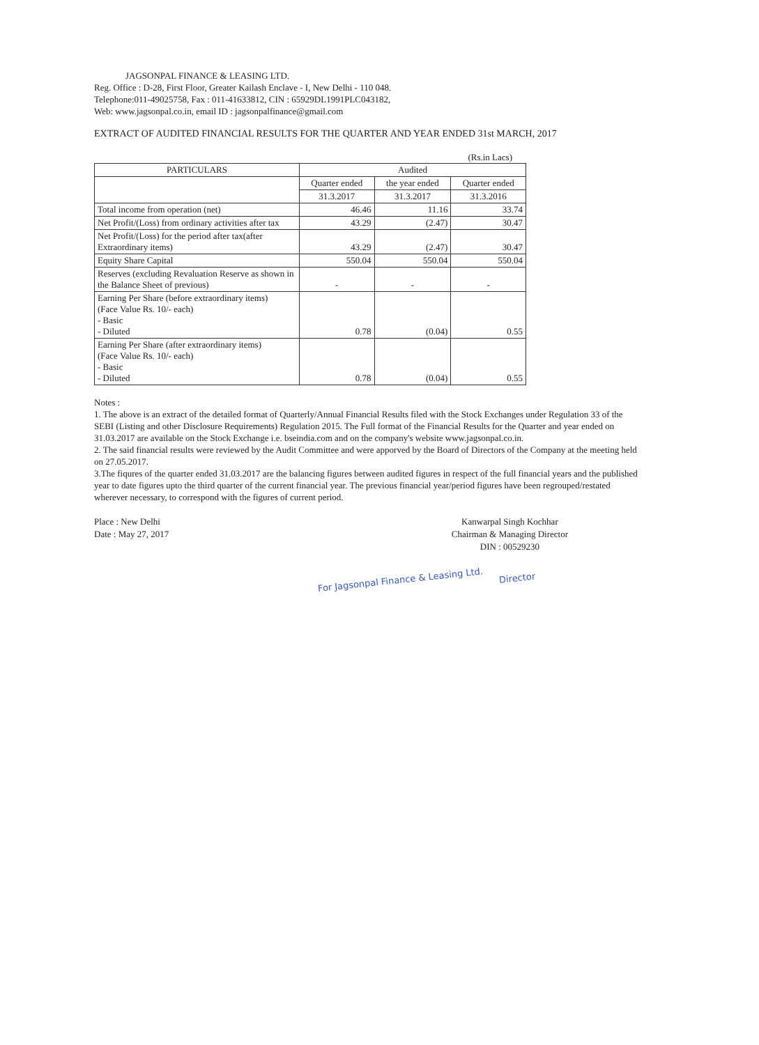JAGSONPAL FINANCE & LEASING LTD.
Reg. Office : D-28, First Floor, Greater Kailash Enclave - I, New Delhi - 110 048.
Telephone:011-49025758, Fax : 011-41633812, CIN : 65929DL1991PLC043182,
Web: www.jagsonpal.co.in, email ID : jagsonpalfinance@gmail.com
EXTRACT OF AUDITED FINANCIAL RESULTS FOR THE QUARTER AND YEAR ENDED 31st MARCH, 2017
(Rs.in Lacs)
| PARTICULARS | Audited | | |
| --- | --- | --- | --- |
| | Quarter ended | the year ended | Quarter ended |
| | 31.3.2017 | 31.3.2017 | 31.3.2016 |
| Total income from operation (net) | 46.46 | 11.16 | 33.74 |
| Net Profit/(Loss) from ordinary activities after tax | 43.29 | (2.47) | 30.47 |
| Net Profit/(Loss) for the period after tax(after Extraordinary items) | 43.29 | (2.47) | 30.47 |
| Equity Share Capital | 550.04 | 550.04 | 550.04 |
| Reserves (excluding Revaluation Reserve as shown in the Balance Sheet of previous) | - | - | - |
| Earning Per Share (before extraordinary items) (Face Value Rs. 10/- each) - Basic - Diluted | 0.78 | (0.04) | 0.55 |
| Earning Per Share (after extraordinary items) (Face Value Rs. 10/- each) - Basic - Diluted | 0.78 | (0.04) | 0.55 |
Notes :
1. The above is an extract of the detailed format of Quarterly/Annual Financial Results filed with the Stock Exchanges under Regulation 33 of the SEBI (Listing and other Disclosure Requirements) Regulation 2015. The Full format of the Financial Results for the Quarter and year ended on 31.03.2017 are available on the Stock Exchange i.e. bseindia.com and on the company's website www.jagsonpal.co.in.
2. The said financial results were reviewed by the Audit Committee and were apporved by the Board of Directors of the Company at the meeting held on 27.05.2017.
3.The fiqures of the quarter ended 31.03.2017 are the balancing figures between audited figures in respect of the full financial years and the published year to date figures upto the third quarter of the current financial year. The previous financial year/period figures have been regrouped/restated wherever necessary, to correspond with the figures of current period.
Place : New Delhi
Date : May 27, 2017
Kanwarpal Singh Kochhar
Chairman & Managing Director
DIN : 00529230
For Jagsonpal Finance & Leasing Ltd.
Director